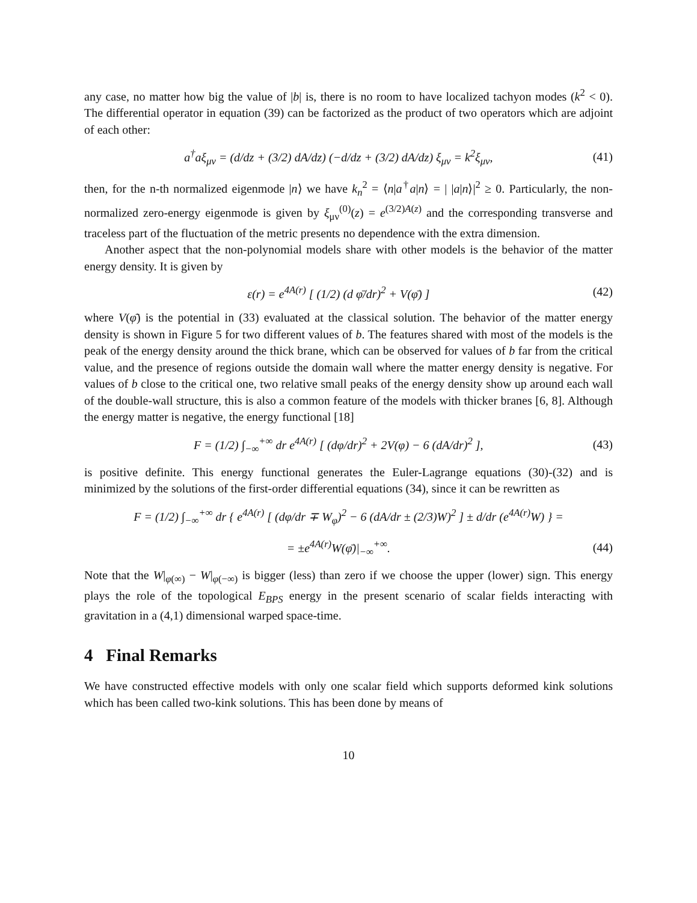any case, no matter how big the value of |b| is, there is no room to have localized tachyon modes (k<sup>2</sup> < 0). The differential operator in equation (39) can be factorized as the product of two operators which are adjoint of each other:
a<sup>†</sup>aξ<sub>μν</sub> = (d/dz + (3/2) dA/dz) (−d/dz + (3/2) dA/dz) ξ<sub>μν</sub> = k<sup>2</sup>ξ<sub>μν</sub>, (41)
then, for the n-th normalized eigenmode |n⟩ we have k<sub>n</sub><sup>2</sup> = ⟨n|a<sup>†</sup>a|n⟩ = | |a|n⟩|<sup>2</sup> ≥ 0. Particularly, the non-normalized zero-energy eigenmode is given by ξ<sub>μν</sub><sup>(0)</sup>(z) = e<sup>(3/2)A(z)</sup> and the corresponding transverse and traceless part of the fluctuation of the metric presents no dependence with the extra dimension.
Another aspect that the non-polynomial models share with other models is the behavior of the matter energy density. It is given by
ε(r) = e<sup>4A(r)</sup> [ (1/2) (d φ̄/dr)<sup>2</sup> + V(φ̄) ] (42)
where V(φ̄) is the potential in (33) evaluated at the classical solution. The behavior of the matter energy density is shown in Figure 5 for two different values of b. The features shared with most of the models is the peak of the energy density around the thick brane, which can be observed for values of b far from the critical value, and the presence of regions outside the domain wall where the matter energy density is negative. For values of b close to the critical one, two relative small peaks of the energy density show up around each wall of the double-wall structure, this is also a common feature of the models with thicker branes [6, 8]. Although the energy matter is negative, the energy functional [18]
F = (1/2) ∫<sub>−∞</sub><sup>+∞</sup> dr e<sup>4A(r)</sup> [ (dφ/dr)<sup>2</sup> + 2V(φ) − 6 (dA/dr)<sup>2</sup> ], (43)
is positive definite. This energy functional generates the Euler-Lagrange equations (30)-(32) and is minimized by the solutions of the first-order differential equations (34), since it can be rewritten as
F = (1/2) ∫<sub>−∞</sub><sup>+∞</sup> dr { e<sup>4A(r)</sup> [ (dφ/dr ∓ W<sub>φ</sub>)<sup>2</sup> − 6 (dA/dr ± (2/3)W)<sup>2</sup> ] ± d/dr (e<sup>4A(r)</sup>W) } =
= ±e<sup>4A(r)</sup>W(φ̄)|<sub>−∞</sub><sup>+∞</sup>. (44)
Note that the W|<sub>φ(∞)</sub> − W|<sub>φ(−∞)</sub> is bigger (less) than zero if we choose the upper (lower) sign. This energy plays the role of the topological E<sub>BPS</sub> energy in the present scenario of scalar fields interacting with gravitation in a (4,1) dimensional warped space-time.
4 Final Remarks
We have constructed effective models with only one scalar field which supports deformed kink solutions which has been called two-kink solutions. This has been done by means of
10